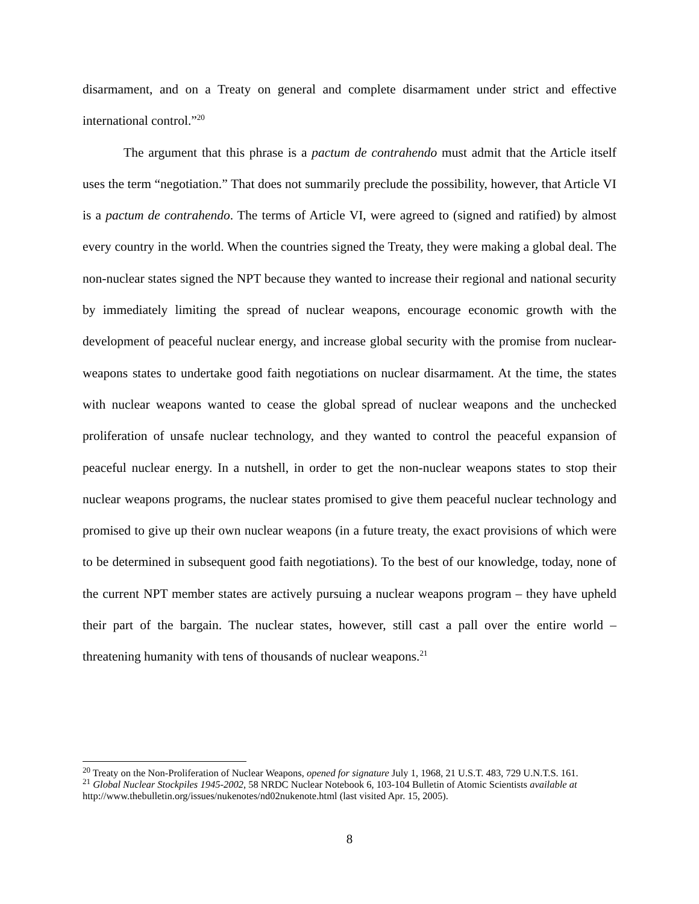disarmament, and on a Treaty on general and complete disarmament under strict and effective international control.”<sup>20</sup>
The argument that this phrase is a pactum de contrahendo must admit that the Article itself uses the term “negotiation.” That does not summarily preclude the possibility, however, that Article VI is a pactum de contrahendo. The terms of Article VI, were agreed to (signed and ratified) by almost every country in the world. When the countries signed the Treaty, they were making a global deal. The non-nuclear states signed the NPT because they wanted to increase their regional and national security by immediately limiting the spread of nuclear weapons, encourage economic growth with the development of peaceful nuclear energy, and increase global security with the promise from nuclear-weapons states to undertake good faith negotiations on nuclear disarmament. At the time, the states with nuclear weapons wanted to cease the global spread of nuclear weapons and the unchecked proliferation of unsafe nuclear technology, and they wanted to control the peaceful expansion of peaceful nuclear energy. In a nutshell, in order to get the non-nuclear weapons states to stop their nuclear weapons programs, the nuclear states promised to give them peaceful nuclear technology and promised to give up their own nuclear weapons (in a future treaty, the exact provisions of which were to be determined in subsequent good faith negotiations). To the best of our knowledge, today, none of the current NPT member states are actively pursuing a nuclear weapons program – they have upheld their part of the bargain. The nuclear states, however, still cast a pall over the entire world – threatening humanity with tens of thousands of nuclear weapons.<sup>21</sup>
<sup>20</sup> Treaty on the Non-Proliferation of Nuclear Weapons, opened for signature July 1, 1968, 21 U.S.T. 483, 729 U.N.T.S. 161.
<sup>21</sup> Global Nuclear Stockpiles 1945-2002, 58 NRDC Nuclear Notebook 6, 103-104 Bulletin of Atomic Scientists available at http://www.thebulletin.org/issues/nukenotes/nd02nukenote.html (last visited Apr. 15, 2005).
8